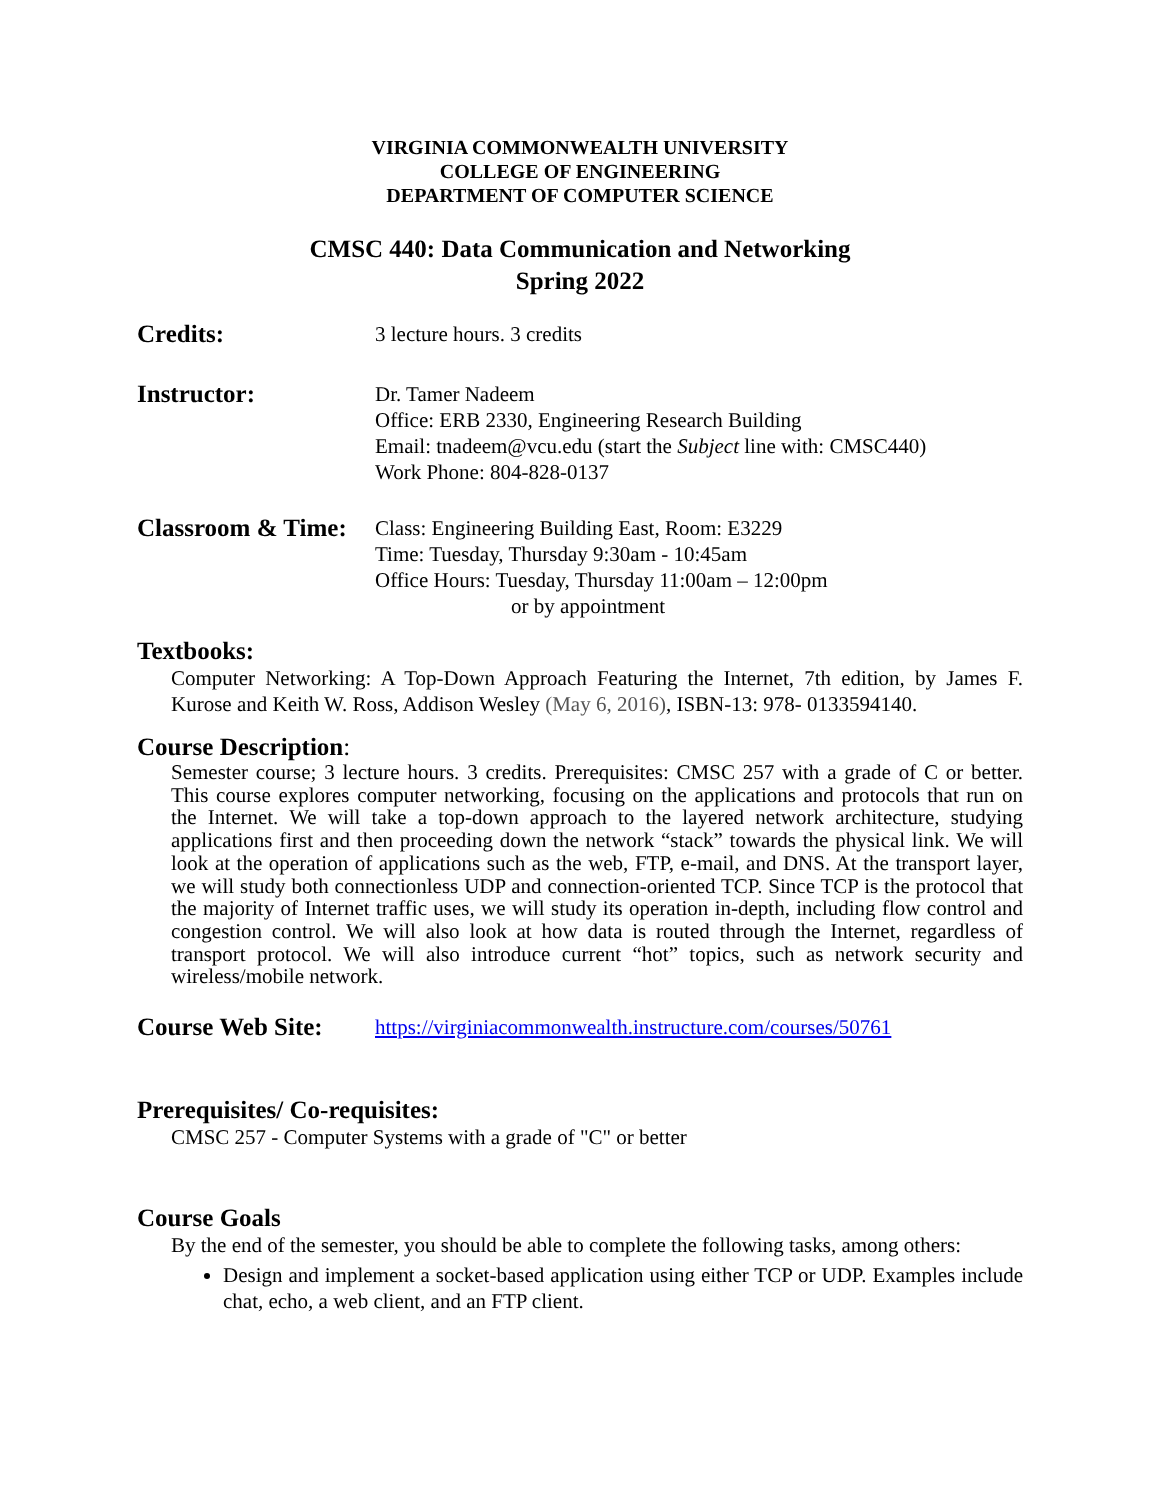VIRGINIA COMMONWEALTH UNIVERSITY
COLLEGE OF ENGINEERING
DEPARTMENT OF COMPUTER SCIENCE
CMSC 440: Data Communication and Networking
Spring 2022
Credits:
3 lecture hours. 3 credits
Instructor:
Dr. Tamer Nadeem
Office: ERB 2330, Engineering Research Building
Email: tnadeem@vcu.edu (start the Subject line with: CMSC440)
Work Phone: 804-828-0137
Classroom & Time:
Class: Engineering Building East, Room: E3229
Time: Tuesday, Thursday 9:30am - 10:45am
Office Hours: Tuesday, Thursday 11:00am – 12:00pm
or by appointment
Textbooks:
Computer Networking: A Top-Down Approach Featuring the Internet, 7th edition, by James F. Kurose and Keith W. Ross, Addison Wesley (May 6, 2016), ISBN-13: 978- 0133594140.
Course Description:
Semester course; 3 lecture hours. 3 credits. Prerequisites: CMSC 257 with a grade of C or better. This course explores computer networking, focusing on the applications and protocols that run on the Internet. We will take a top-down approach to the layered network architecture, studying applications first and then proceeding down the network “stack” towards the physical link. We will look at the operation of applications such as the web, FTP, e-mail, and DNS. At the transport layer, we will study both connectionless UDP and connection-oriented TCP. Since TCP is the protocol that the majority of Internet traffic uses, we will study its operation in-depth, including flow control and congestion control. We will also look at how data is routed through the Internet, regardless of transport protocol. We will also introduce current “hot” topics, such as network security and wireless/mobile network.
Course Web Site:
https://virginiacommonwealth.instructure.com/courses/50761
Prerequisites/ Co-requisites:
CMSC 257 - Computer Systems with a grade of "C" or better
Course Goals
By the end of the semester, you should be able to complete the following tasks, among others:
Design and implement a socket-based application using either TCP or UDP. Examples include chat, echo, a web client, and an FTP client.